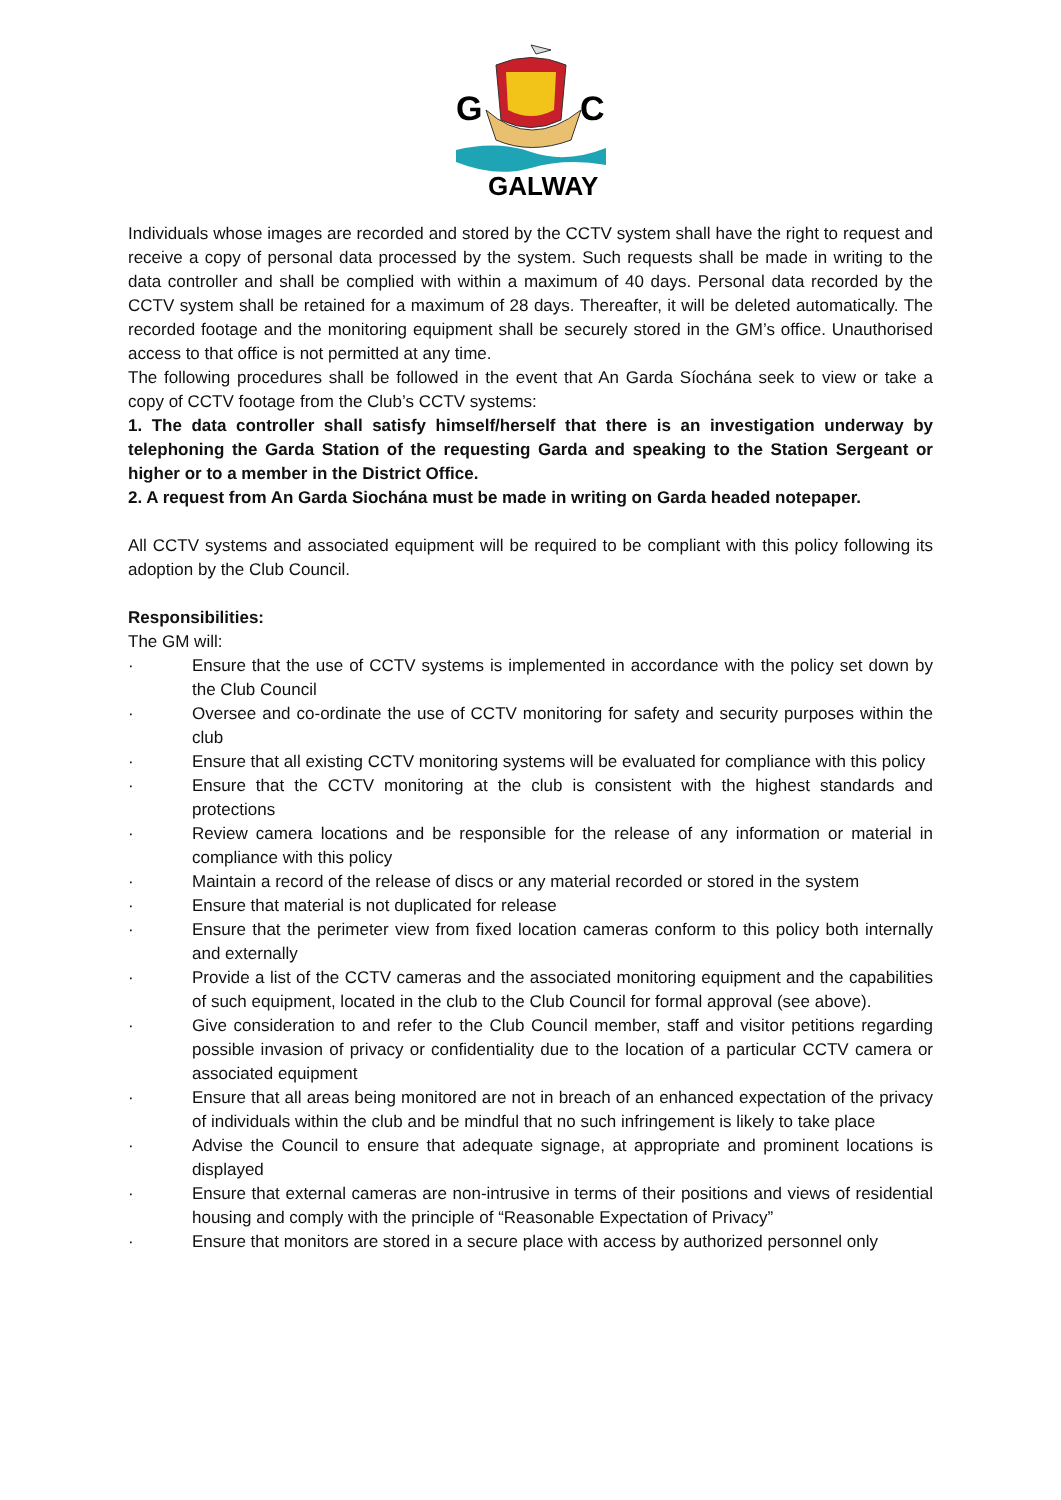G
C
GALWAY
Individuals whose images are recorded and stored by the CCTV system shall have the right to request and receive a copy of personal data processed by the system. Such requests shall be made in writing to the data controller and shall be complied with within a maximum of 40 days. Personal data recorded by the CCTV system shall be retained for a maximum of 28 days. Thereafter, it will be deleted automatically. The recorded footage and the monitoring equipment shall be securely stored in the GM’s office. Unauthorised access to that office is not permitted at any time.
The following procedures shall be followed in the event that An Garda Síochána seek to view or take a copy of CCTV footage from the Club’s CCTV systems:
1. The data controller shall satisfy himself/herself that there is an investigation underway by telephoning the Garda Station of the requesting Garda and speaking to the Station Sergeant or higher or to a member in the District Office.
2. A request from An Garda Siochána must be made in writing on Garda headed notepaper.
All CCTV systems and associated equipment will be required to be compliant with this policy following its adoption by the Club Council.
Responsibilities:
The GM will:
· Ensure that the use of CCTV systems is implemented in accordance with the policy set down by the Club Council
· Oversee and co-ordinate the use of CCTV monitoring for safety and security purposes within the club
· Ensure that all existing CCTV monitoring systems will be evaluated for compliance with this policy
· Ensure that the CCTV monitoring at the club is consistent with the highest standards and protections
· Review camera locations and be responsible for the release of any information or material in compliance with this policy
· Maintain a record of the release of discs or any material recorded or stored in the system
· Ensure that material is not duplicated for release
· Ensure that the perimeter view from fixed location cameras conform to this policy both internally and externally
· Provide a list of the CCTV cameras and the associated monitoring equipment and the capabilities of such equipment, located in the club to the Club Council for formal approval (see above).
· Give consideration to and refer to the Club Council member, staff and visitor petitions regarding possible invasion of privacy or confidentiality due to the location of a particular CCTV camera or associated equipment
· Ensure that all areas being monitored are not in breach of an enhanced expectation of the privacy of individuals within the club and be mindful that no such infringement is likely to take place
· Advise the Council to ensure that adequate signage, at appropriate and prominent locations is displayed
· Ensure that external cameras are non-intrusive in terms of their positions and views of residential housing and comply with the principle of “Reasonable Expectation of Privacy”
· Ensure that monitors are stored in a secure place with access by authorized personnel only